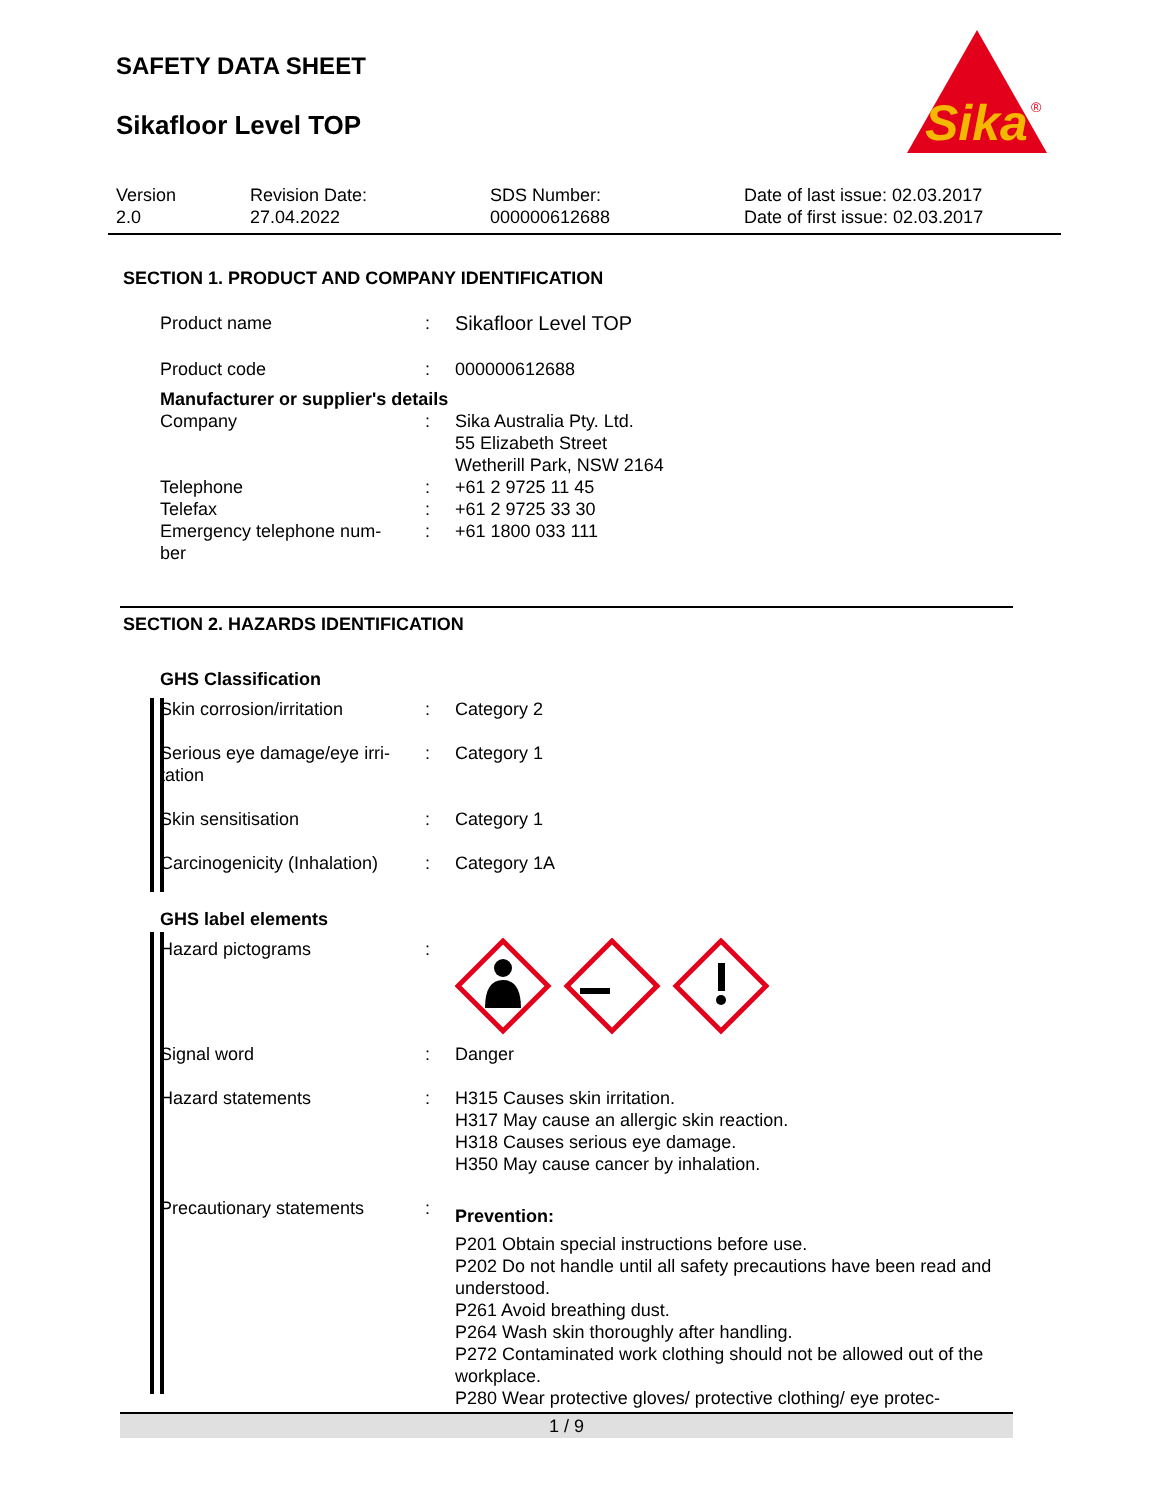SAFETY DATA SHEET
Sikafloor Level TOP
Sika
®
Version
2.0
Revision Date:
27.04.2022
SDS Number:
000000612688
Date of last issue: 02.03.2017
Date of first issue: 02.03.2017
SECTION 1. PRODUCT AND COMPANY IDENTIFICATION
| Product name | : | Sikafloor Level TOP |
| Product code | : | 000000612688 |
| Manufacturer or supplier's details | | |
| Company | : | Sika Australia Pty. Ltd. 55 Elizabeth Street Wetherill Park, NSW 2164 |
| Telephone | : | +61 2 9725 11 45 |
| Telefax | : | +61 2 9725 33 30 |
| Emergency telephone num- ber | : | +61 1800 033 111 |
SECTION 2. HAZARDS IDENTIFICATION
| GHS Classification | | |
| Skin corrosion/irritation | : | Category 2 |
| Serious eye damage/eye irri- tation | : | Category 1 |
| Skin sensitisation | : | Category 1 |
| Carcinogenicity (Inhalation) | : | Category 1A |
| GHS label elements | | |
| Hazard pictograms | : | |
| Signal word | : | Danger |
| Hazard statements | : | H315 Causes skin irritation. H317 May cause an allergic skin reaction. H318 Causes serious eye damage. H350 May cause cancer by inhalation. |
| Precautionary statements | : | Prevention: P201 Obtain special instructions before use. P202 Do not handle until all safety precautions have been read and understood. P261 Avoid breathing dust. P264 Wash skin thoroughly after handling. P272 Contaminated work clothing should not be allowed out of the workplace. P280 Wear protective gloves/ protective clothing/ eye protec- |
1 / 9